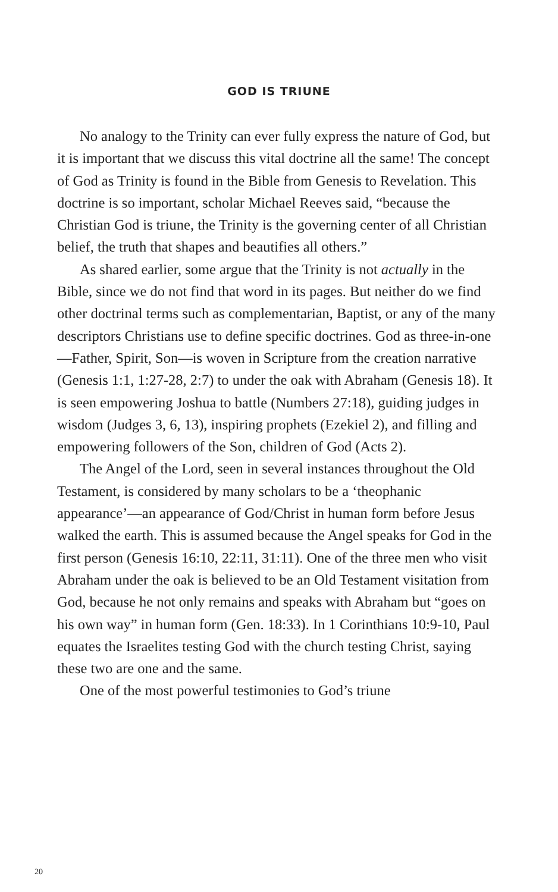GOD IS TRIUNE
No analogy to the Trinity can ever fully express the nature of God, but it is important that we discuss this vital doctrine all the same! The concept of God as Trinity is found in the Bible from Genesis to Revelation. This doctrine is so important, scholar Michael Reeves said, “because the Christian God is triune, the Trinity is the governing center of all Christian belief, the truth that shapes and beautifies all others.”
As shared earlier, some argue that the Trinity is not actually in the Bible, since we do not find that word in its pages. But neither do we find other doctrinal terms such as complementarian, Baptist, or any of the many descriptors Christians use to define specific doctrines. God as three-in-one—Father, Spirit, Son—is woven in Scripture from the creation narrative (Genesis 1:1, 1:27-28, 2:7) to under the oak with Abraham (Genesis 18). It is seen empowering Joshua to battle (Numbers 27:18), guiding judges in wisdom (Judges 3, 6, 13), inspiring prophets (Ezekiel 2), and filling and empowering followers of the Son, children of God (Acts 2).
The Angel of the Lord, seen in several instances throughout the Old Testament, is considered by many scholars to be a ‘theophanic appearance’—an appearance of God/Christ in human form before Jesus walked the earth. This is assumed because the Angel speaks for God in the first person (Genesis 16:10, 22:11, 31:11). One of the three men who visit Abraham under the oak is believed to be an Old Testament visitation from God, because he not only remains and speaks with Abraham but “goes on his own way” in human form (Gen. 18:33). In 1 Corinthians 10:9-10, Paul equates the Israelites testing God with the church testing Christ, saying these two are one and the same.
One of the most powerful testimonies to God’s triune
20